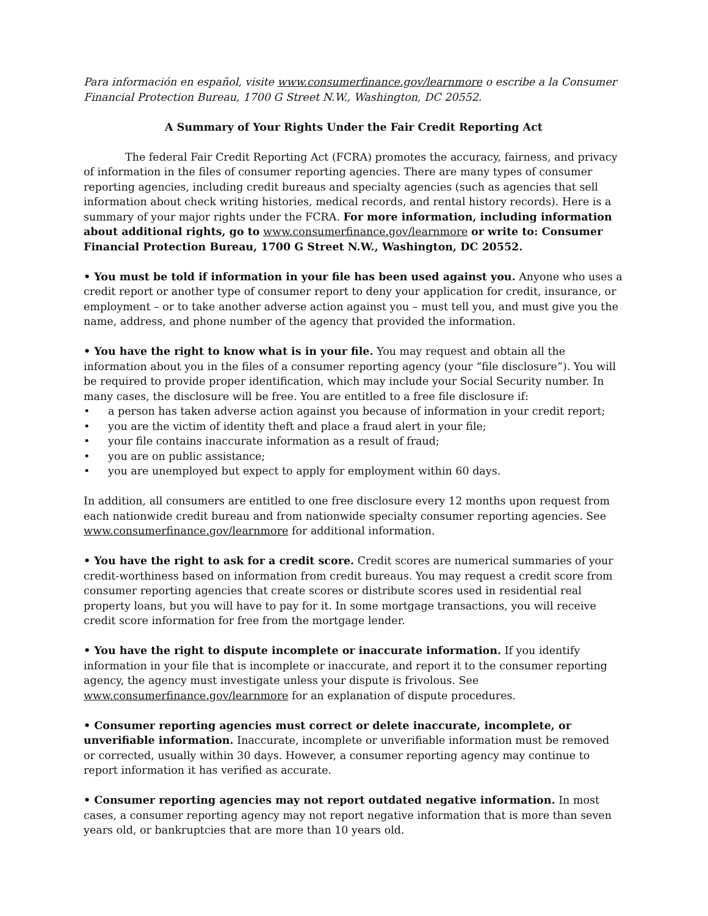Para información en español, visite www.consumerfinance.gov/learnmore o escribe a la Consumer Financial Protection Bureau, 1700 G Street N.W., Washington, DC 20552.
A Summary of Your Rights Under the Fair Credit Reporting Act
The federal Fair Credit Reporting Act (FCRA) promotes the accuracy, fairness, and privacy of information in the files of consumer reporting agencies. There are many types of consumer reporting agencies, including credit bureaus and specialty agencies (such as agencies that sell information about check writing histories, medical records, and rental history records). Here is a summary of your major rights under the FCRA. For more information, including information about additional rights, go to www.consumerfinance.gov/learnmore or write to: Consumer Financial Protection Bureau, 1700 G Street N.W., Washington, DC 20552.
• You must be told if information in your file has been used against you. Anyone who uses a credit report or another type of consumer report to deny your application for credit, insurance, or employment – or to take another adverse action against you – must tell you, and must give you the name, address, and phone number of the agency that provided the information.
• You have the right to know what is in your file. You may request and obtain all the information about you in the files of a consumer reporting agency (your “file disclosure”). You will be required to provide proper identification, which may include your Social Security number. In many cases, the disclosure will be free. You are entitled to a free file disclosure if:
• a person has taken adverse action against you because of information in your credit report;
• you are the victim of identity theft and place a fraud alert in your file;
• your file contains inaccurate information as a result of fraud;
• you are on public assistance;
• you are unemployed but expect to apply for employment within 60 days.
In addition, all consumers are entitled to one free disclosure every 12 months upon request from each nationwide credit bureau and from nationwide specialty consumer reporting agencies. See www.consumerfinance.gov/learnmore for additional information.
• You have the right to ask for a credit score. Credit scores are numerical summaries of your credit-worthiness based on information from credit bureaus. You may request a credit score from consumer reporting agencies that create scores or distribute scores used in residential real property loans, but you will have to pay for it. In some mortgage transactions, you will receive credit score information for free from the mortgage lender.
• You have the right to dispute incomplete or inaccurate information. If you identify information in your file that is incomplete or inaccurate, and report it to the consumer reporting agency, the agency must investigate unless your dispute is frivolous. See www.consumerfinance.gov/learnmore for an explanation of dispute procedures.
• Consumer reporting agencies must correct or delete inaccurate, incomplete, or unverifiable information. Inaccurate, incomplete or unverifiable information must be removed or corrected, usually within 30 days. However, a consumer reporting agency may continue to report information it has verified as accurate.
• Consumer reporting agencies may not report outdated negative information. In most cases, a consumer reporting agency may not report negative information that is more than seven years old, or bankruptcies that are more than 10 years old.